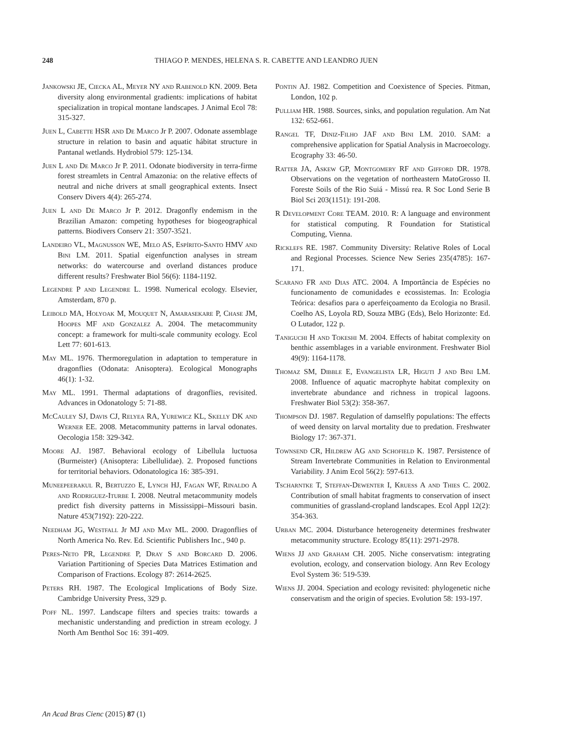248 THIAGO P. MENDES, HELENA S. R. CABETTE AND LEANDRO JUEN
Jankowski JE, Ciecka AL, Meyer NY and Rabenold KN. 2009. Beta diversity along environmental gradients: implications of habitat specialization in tropical montane landscapes. J Animal Ecol 78: 315-327.
Juen L, Cabette HSR and De Marco Jr P. 2007. Odonate assemblage structure in relation to basin and aquatic hábitat structure in Pantanal wetlands. Hydrobiol 579: 125-134.
Juen L and De Marco Jr P. 2011. Odonate biodiversity in terra-firme forest streamlets in Central Amazonia: on the relative effects of neutral and niche drivers at small geographical extents. Insect Conserv Divers 4(4): 265-274.
Juen L and De Marco Jr P. 2012. Dragonfly endemism in the Brazilian Amazon: competing hypotheses for biogeographical patterns. Biodivers Conserv 21: 3507-3521.
Landeiro VL, Magnusson WE, Melo AS, Espírito-Santo HMV and Bini LM. 2011. Spatial eigenfunction analyses in stream networks: do watercourse and overland distances produce different results? Freshwater Biol 56(6): 1184-1192.
Legendre P and Legendre L. 1998. Numerical ecology. Elsevier, Amsterdam, 870 p.
Leibold MA, Holyoak M, Mouquet N, Amarasekare P, Chase JM, Hoopes MF and Gonzalez A. 2004. The metacommunity concept: a framework for multi-scale community ecology. Ecol Lett 77: 601-613.
May ML. 1976. Thermoregulation in adaptation to temperature in dragonflies (Odonata: Anisoptera). Ecological Monographs 46(1): 1-32.
May ML. 1991. Thermal adaptations of dragonflies, revisited. Advances in Odonatology 5: 71-88.
McCauley SJ, Davis CJ, Relyea RA, Yurewicz KL, Skelly DK and Werner EE. 2008. Metacommunity patterns in larval odonates. Oecologia 158: 329-342.
Moore AJ. 1987. Behavioral ecology of Libellula luctuosa (Burmeister) (Anisoptera: Libellulidae). 2. Proposed functions for territorial behaviors. Odonatologica 16: 385-391.
Muneepeerakul R, Bertuzzo E, Lynch HJ, Fagan WF, Rinaldo A and Rodriguez-Iturbe I. 2008. Neutral metacommunity models predict fish diversity patterns in Mississippi–Missouri basin. Nature 453(7192): 220-222.
Needham JG, Westfall Jr MJ and May ML. 2000. Dragonflies of North America No. Rev. Ed. Scientific Publishers Inc., 940 p.
Peres-Neto PR, Legendre P, Dray S and Borcard D. 2006. Variation Partitioning of Species Data Matrices Estimation and Comparison of Fractions. Ecology 87: 2614-2625.
Peters RH. 1987. The Ecological Implications of Body Size. Cambridge University Press, 329 p.
Poff NL. 1997. Landscape filters and species traits: towards a mechanistic understanding and prediction in stream ecology. J North Am Benthol Soc 16: 391-409.
Pontin AJ. 1982. Competition and Coexistence of Species. Pitman, London, 102 p.
Pulliam HR. 1988. Sources, sinks, and population regulation. Am Nat 132: 652-661.
Rangel TF, Diniz-Filho JAF and Bini LM. 2010. SAM: a comprehensive application for Spatial Analysis in Macroecology. Ecography 33: 46-50.
Ratter JA, Askew GP, Montgomery RF and Gifford DR. 1978. Observations on the vegetation of northeastern MatoGrosso II. Foreste Soils of the Rio Suiá - Missú rea. R Soc Lond Serie B Biol Sci 203(1151): 191-208.
R Development Core TEAM. 2010. R: A language and environment for statistical computing. R Foundation for Statistical Computing, Vienna.
Ricklefs RE. 1987. Community Diversity: Relative Roles of Local and Regional Processes. Science New Series 235(4785): 167-171.
Scarano FR and Dias ATC. 2004. A Importância de Espécies no funcionamento de comunidades e ecossistemas. In: Ecologia Teórica: desafios para o aperfeiçoamento da Ecologia no Brasil. Coelho AS, Loyola RD, Souza MBG (Eds), Belo Horizonte: Ed. O Lutador, 122 p.
Taniguchi H and Tokeshi M. 2004. Effects of habitat complexity on benthic assemblages in a variable environment. Freshwater Biol 49(9): 1164-1178.
Thomaz SM, Dibble E, Evangelista LR, Higuti J and Bini LM. 2008. Influence of aquatic macrophyte habitat complexity on invertebrate abundance and richness in tropical lagoons. Freshwater Biol 53(2): 358-367.
Thompson DJ. 1987. Regulation of damselfly populations: The effects of weed density on larval mortality due to predation. Freshwater Biology 17: 367-371.
Townsend CR, Hildrew AG and Schofield K. 1987. Persistence of Stream Invertebrate Communities in Relation to Environmental Variability. J Anim Ecol 56(2): 597-613.
Tscharntke T, Steffan-Dewenter I, Kruess A and Thies C. 2002. Contribution of small habitat fragments to conservation of insect communities of grassland-cropland landscapes. Ecol Appl 12(2): 354-363.
Urban MC. 2004. Disturbance heterogeneity determines freshwater metacommunity structure. Ecology 85(11): 2971-2978.
Wiens JJ and Graham CH. 2005. Niche conservatism: integrating evolution, ecology, and conservation biology. Ann Rev Ecology Evol System 36: 519-539.
Wiens JJ. 2004. Speciation and ecology revisited: phylogenetic niche conservatism and the origin of species. Evolution 58: 193-197.
An Acad Bras Cienc (2015) 87 (1)